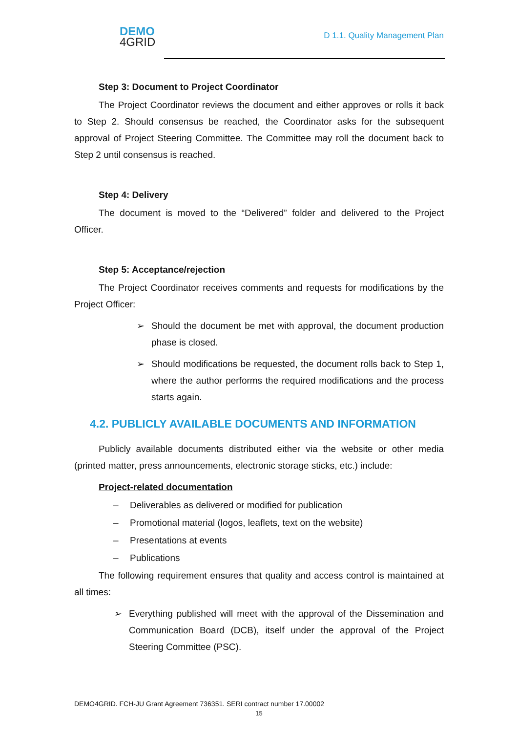DEMO
4GRID
D 1.1. Quality Management Plan
Step 3: Document to Project Coordinator
The Project Coordinator reviews the document and either approves or rolls it back to Step 2. Should consensus be reached, the Coordinator asks for the subsequent approval of Project Steering Committee. The Committee may roll the document back to Step 2 until consensus is reached.
Step 4: Delivery
The document is moved to the “Delivered” folder and delivered to the Project Officer.
Step 5: Acceptance/rejection
The Project Coordinator receives comments and requests for modifications by the Project Officer:
➢ Should the document be met with approval, the document production phase is closed.
➢ Should modifications be requested, the document rolls back to Step 1, where the author performs the required modifications and the process starts again.
4.2. PUBLICLY AVAILABLE DOCUMENTS AND INFORMATION
Publicly available documents distributed either via the website or other media (printed matter, press announcements, electronic storage sticks, etc.) include:
Project-related documentation
– Deliverables as delivered or modified for publication
– Promotional material (logos, leaflets, text on the website)
– Presentations at events
– Publications
The following requirement ensures that quality and access control is maintained at all times:
➢ Everything published will meet with the approval of the Dissemination and Communication Board (DCB), itself under the approval of the Project Steering Committee (PSC).
DEMO4GRID. FCH-JU Grant Agreement 736351. SERI contract number 17.00002
15